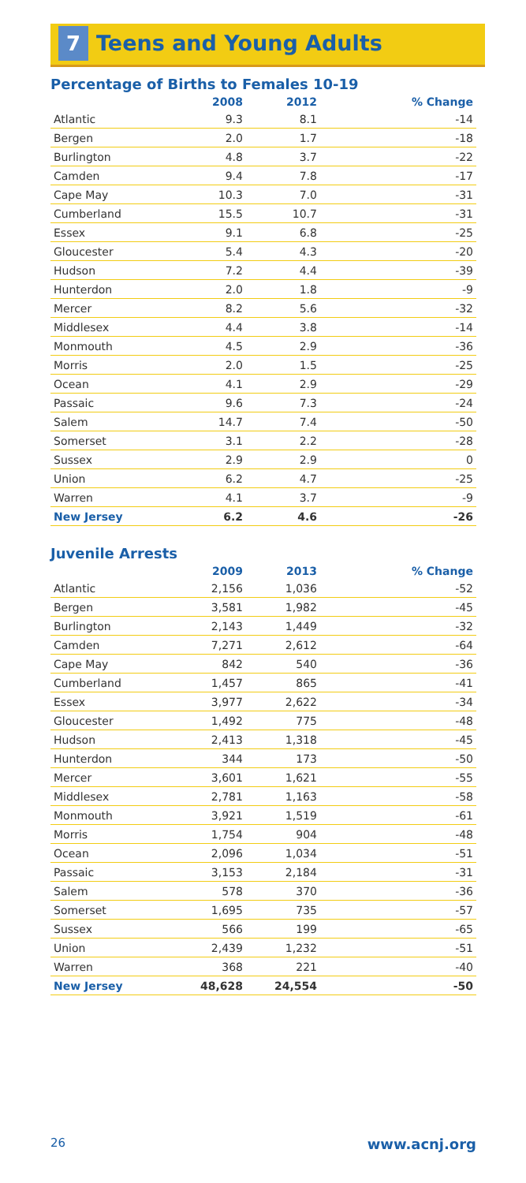7 Teens and Young Adults
Percentage of Births to Females 10-19
| | 2008 | 2012 | % Change |
| --- | --- | --- | --- |
| Atlantic | 9.3 | 8.1 | -14 |
| Bergen | 2.0 | 1.7 | -18 |
| Burlington | 4.8 | 3.7 | -22 |
| Camden | 9.4 | 7.8 | -17 |
| Cape May | 10.3 | 7.0 | -31 |
| Cumberland | 15.5 | 10.7 | -31 |
| Essex | 9.1 | 6.8 | -25 |
| Gloucester | 5.4 | 4.3 | -20 |
| Hudson | 7.2 | 4.4 | -39 |
| Hunterdon | 2.0 | 1.8 | -9 |
| Mercer | 8.2 | 5.6 | -32 |
| Middlesex | 4.4 | 3.8 | -14 |
| Monmouth | 4.5 | 2.9 | -36 |
| Morris | 2.0 | 1.5 | -25 |
| Ocean | 4.1 | 2.9 | -29 |
| Passaic | 9.6 | 7.3 | -24 |
| Salem | 14.7 | 7.4 | -50 |
| Somerset | 3.1 | 2.2 | -28 |
| Sussex | 2.9 | 2.9 | 0 |
| Union | 6.2 | 4.7 | -25 |
| Warren | 4.1 | 3.7 | -9 |
| New Jersey | 6.2 | 4.6 | -26 |
Juvenile Arrests
| | 2009 | 2013 | % Change |
| --- | --- | --- | --- |
| Atlantic | 2,156 | 1,036 | -52 |
| Bergen | 3,581 | 1,982 | -45 |
| Burlington | 2,143 | 1,449 | -32 |
| Camden | 7,271 | 2,612 | -64 |
| Cape May | 842 | 540 | -36 |
| Cumberland | 1,457 | 865 | -41 |
| Essex | 3,977 | 2,622 | -34 |
| Gloucester | 1,492 | 775 | -48 |
| Hudson | 2,413 | 1,318 | -45 |
| Hunterdon | 344 | 173 | -50 |
| Mercer | 3,601 | 1,621 | -55 |
| Middlesex | 2,781 | 1,163 | -58 |
| Monmouth | 3,921 | 1,519 | -61 |
| Morris | 1,754 | 904 | -48 |
| Ocean | 2,096 | 1,034 | -51 |
| Passaic | 3,153 | 2,184 | -31 |
| Salem | 578 | 370 | -36 |
| Somerset | 1,695 | 735 | -57 |
| Sussex | 566 | 199 | -65 |
| Union | 2,439 | 1,232 | -51 |
| Warren | 368 | 221 | -40 |
| New Jersey | 48,628 | 24,554 | -50 |
26 www.acnj.org